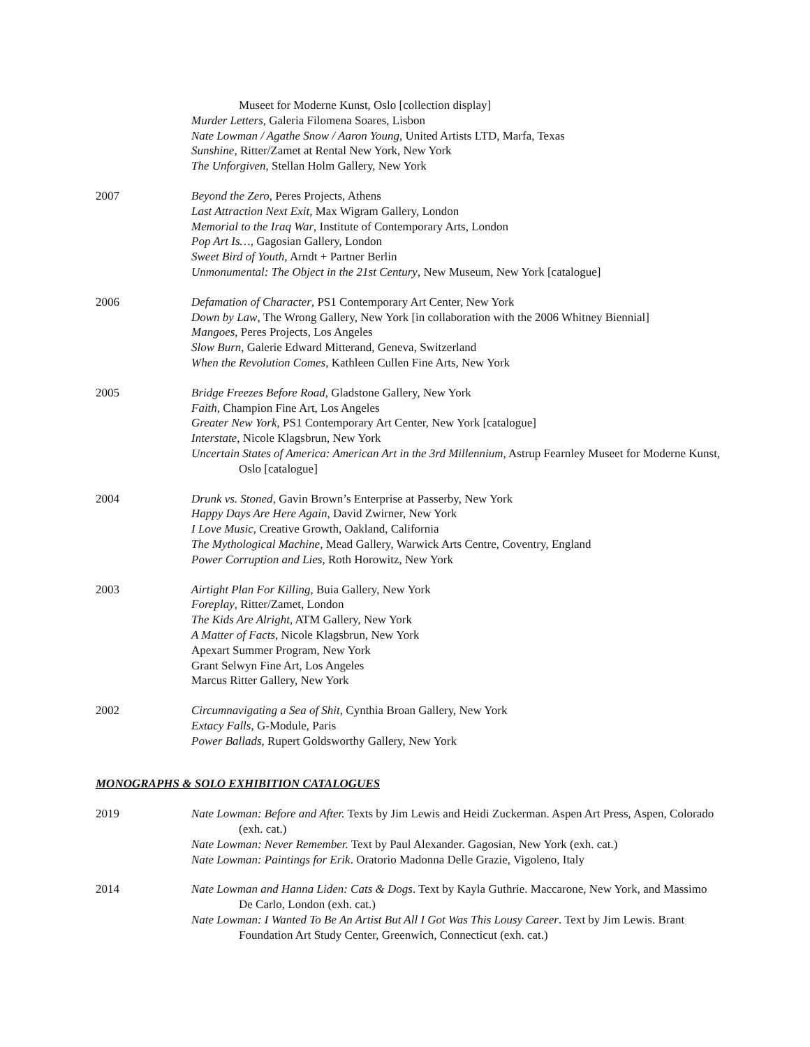Museet for Moderne Kunst, Oslo [collection display]
Murder Letters, Galeria Filomena Soares, Lisbon
Nate Lowman / Agathe Snow / Aaron Young, United Artists LTD, Marfa, Texas
Sunshine, Ritter/Zamet at Rental New York, New York
The Unforgiven, Stellan Holm Gallery, New York
2007 Beyond the Zero, Peres Projects, Athens
Last Attraction Next Exit, Max Wigram Gallery, London
Memorial to the Iraq War, Institute of Contemporary Arts, London
Pop Art Is…, Gagosian Gallery, London
Sweet Bird of Youth, Arndt + Partner Berlin
Unmonumental: The Object in the 21st Century, New Museum, New York [catalogue]
2006 Defamation of Character, PS1 Contemporary Art Center, New York
Down by Law, The Wrong Gallery, New York [in collaboration with the 2006 Whitney Biennial]
Mangoes, Peres Projects, Los Angeles
Slow Burn, Galerie Edward Mitterand, Geneva, Switzerland
When the Revolution Comes, Kathleen Cullen Fine Arts, New York
2005 Bridge Freezes Before Road, Gladstone Gallery, New York
Faith, Champion Fine Art, Los Angeles
Greater New York, PS1 Contemporary Art Center, New York [catalogue]
Interstate, Nicole Klagsbrun, New York
Uncertain States of America: American Art in the 3rd Millennium, Astrup Fearnley Museet for Moderne Kunst, Oslo [catalogue]
2004 Drunk vs. Stoned, Gavin Brown’s Enterprise at Passerby, New York
Happy Days Are Here Again, David Zwirner, New York
I Love Music, Creative Growth, Oakland, California
The Mythological Machine, Mead Gallery, Warwick Arts Centre, Coventry, England
Power Corruption and Lies, Roth Horowitz, New York
2003 Airtight Plan For Killing, Buia Gallery, New York
Foreplay, Ritter/Zamet, London
The Kids Are Alright, ATM Gallery, New York
A Matter of Facts, Nicole Klagsbrun, New York
Apexart Summer Program, New York
Grant Selwyn Fine Art, Los Angeles
Marcus Ritter Gallery, New York
2002 Circumnavigating a Sea of Shit, Cynthia Broan Gallery, New York
Extacy Falls, G-Module, Paris
Power Ballads, Rupert Goldsworthy Gallery, New York
MONOGRAPHS & SOLO EXHIBITION CATALOGUES
2019 Nate Lowman: Before and After. Texts by Jim Lewis and Heidi Zuckerman. Aspen Art Press, Aspen, Colorado (exh. cat.)
Nate Lowman: Never Remember. Text by Paul Alexander. Gagosian, New York (exh. cat.)
Nate Lowman: Paintings for Erik. Oratorio Madonna Delle Grazie, Vigoleno, Italy
2014 Nate Lowman and Hanna Liden: Cats & Dogs. Text by Kayla Guthrie. Maccarone, New York, and Massimo De Carlo, London (exh. cat.)
Nate Lowman: I Wanted To Be An Artist But All I Got Was This Lousy Career. Text by Jim Lewis. Brant Foundation Art Study Center, Greenwich, Connecticut (exh. cat.)